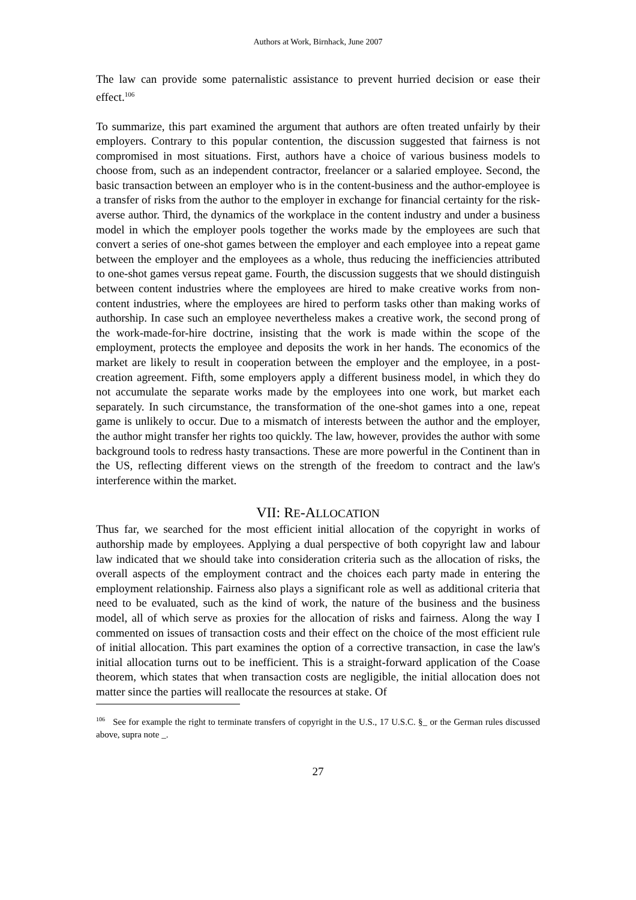Authors at Work, Birnhack, June 2007
The law can provide some paternalistic assistance to prevent hurried decision or ease their effect.<sup>106</sup>
To summarize, this part examined the argument that authors are often treated unfairly by their employers. Contrary to this popular contention, the discussion suggested that fairness is not compromised in most situations. First, authors have a choice of various business models to choose from, such as an independent contractor, freelancer or a salaried employee. Second, the basic transaction between an employer who is in the content-business and the author-employee is a transfer of risks from the author to the employer in exchange for financial certainty for the risk-averse author. Third, the dynamics of the workplace in the content industry and under a business model in which the employer pools together the works made by the employees are such that convert a series of one-shot games between the employer and each employee into a repeat game between the employer and the employees as a whole, thus reducing the inefficiencies attributed to one-shot games versus repeat game. Fourth, the discussion suggests that we should distinguish between content industries where the employees are hired to make creative works from non-content industries, where the employees are hired to perform tasks other than making works of authorship. In case such an employee nevertheless makes a creative work, the second prong of the work-made-for-hire doctrine, insisting that the work is made within the scope of the employment, protects the employee and deposits the work in her hands. The economics of the market are likely to result in cooperation between the employer and the employee, in a post-creation agreement. Fifth, some employers apply a different business model, in which they do not accumulate the separate works made by the employees into one work, but market each separately. In such circumstance, the transformation of the one-shot games into a one, repeat game is unlikely to occur. Due to a mismatch of interests between the author and the employer, the author might transfer her rights too quickly. The law, however, provides the author with some background tools to redress hasty transactions. These are more powerful in the Continent than in the US, reflecting different views on the strength of the freedom to contract and the law's interference within the market.
VII: RE-ALLOCATION
Thus far, we searched for the most efficient initial allocation of the copyright in works of authorship made by employees. Applying a dual perspective of both copyright law and labour law indicated that we should take into consideration criteria such as the allocation of risks, the overall aspects of the employment contract and the choices each party made in entering the employment relationship. Fairness also plays a significant role as well as additional criteria that need to be evaluated, such as the kind of work, the nature of the business and the business model, all of which serve as proxies for the allocation of risks and fairness. Along the way I commented on issues of transaction costs and their effect on the choice of the most efficient rule of initial allocation. This part examines the option of a corrective transaction, in case the law's initial allocation turns out to be inefficient. This is a straight-forward application of the Coase theorem, which states that when transaction costs are negligible, the initial allocation does not matter since the parties will reallocate the resources at stake. Of
<sup>106</sup> See for example the right to terminate transfers of copyright in the U.S., 17 U.S.C. §_ or the German rules discussed above, supra note _.
27